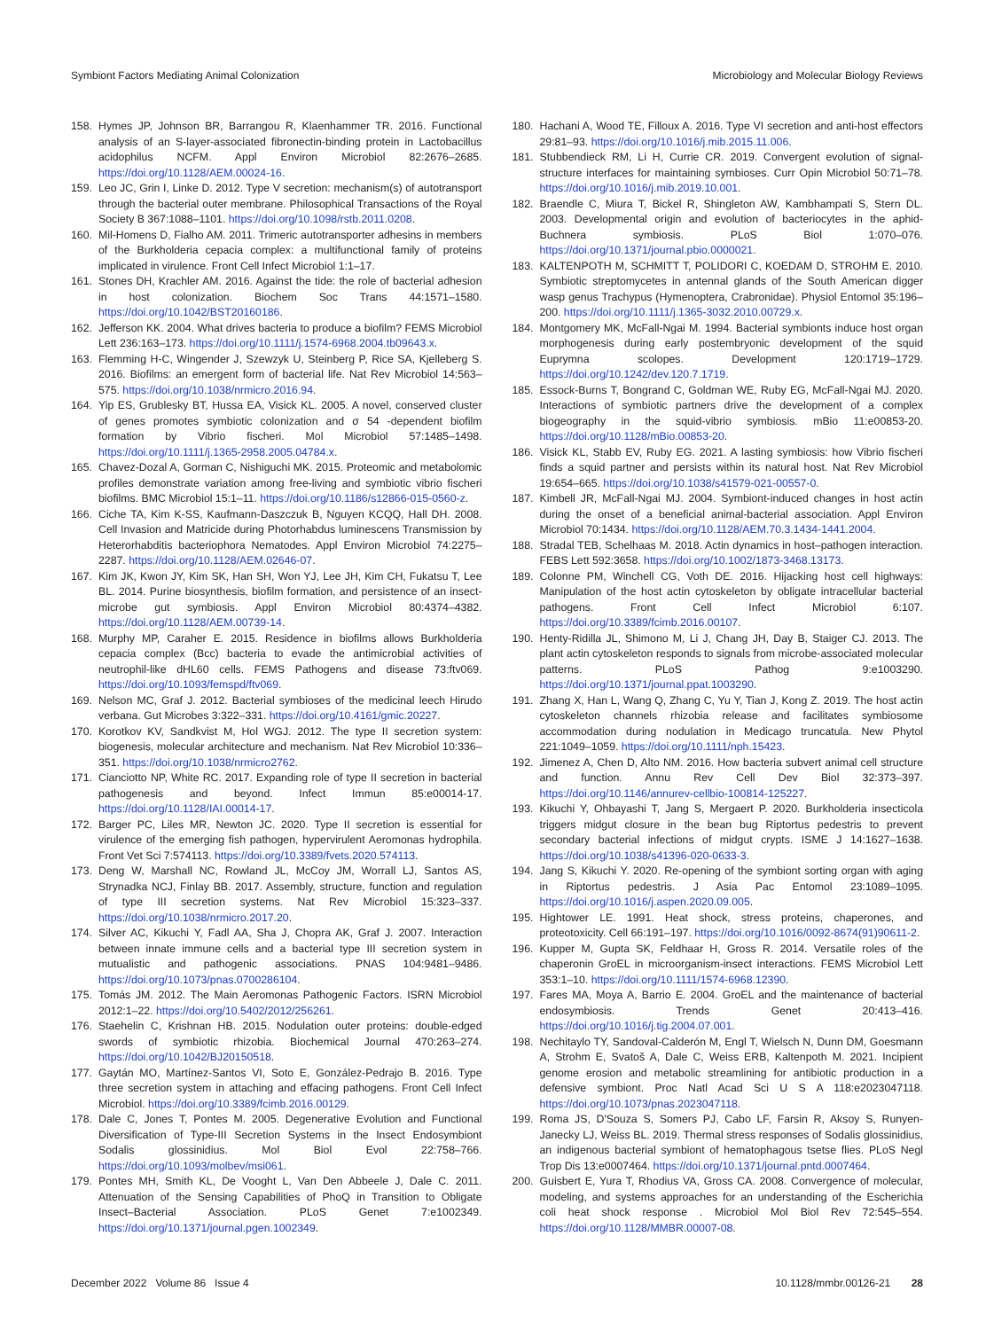Symbiont Factors Mediating Animal Colonization Microbiology and Molecular Biology Reviews
158. Hymes JP, Johnson BR, Barrangou R, Klaenhammer TR. 2016. Functional analysis of an S-layer-associated fibronectin-binding protein in Lactobacillus acidophilus NCFM. Appl Environ Microbiol 82:2676–2685. https://doi.org/10.1128/AEM.00024-16.
159. Leo JC, Grin I, Linke D. 2012. Type V secretion: mechanism(s) of autotransport through the bacterial outer membrane. Philosophical Transactions of the Royal Society B 367:1088–1101. https://doi.org/10.1098/rstb.2011.0208.
160. Mil-Homens D, Fialho AM. 2011. Trimeric autotransporter adhesins in members of the Burkholderia cepacia complex: a multifunctional family of proteins implicated in virulence. Front Cell Infect Microbiol 1:1–17.
161. Stones DH, Krachler AM. 2016. Against the tide: the role of bacterial adhesion in host colonization. Biochem Soc Trans 44:1571–1580. https://doi.org/10.1042/BST20160186.
162. Jefferson KK. 2004. What drives bacteria to produce a biofilm? FEMS Microbiol Lett 236:163–173. https://doi.org/10.1111/j.1574-6968.2004.tb09643.x.
163. Flemming H-C, Wingender J, Szewzyk U, Steinberg P, Rice SA, Kjelleberg S. 2016. Biofilms: an emergent form of bacterial life. Nat Rev Microbiol 14:563–575. https://doi.org/10.1038/nrmicro.2016.94.
164. Yip ES, Grublesky BT, Hussa EA, Visick KL. 2005. A novel, conserved cluster of genes promotes symbiotic colonization and σ 54 -dependent biofilm formation by Vibrio fischeri. Mol Microbiol 57:1485–1498. https://doi.org/10.1111/j.1365-2958.2005.04784.x.
165. Chavez-Dozal A, Gorman C, Nishiguchi MK. 2015. Proteomic and metabolomic profiles demonstrate variation among free-living and symbiotic vibrio fischeri biofilms. BMC Microbiol 15:1–11. https://doi.org/10.1186/s12866-015-0560-z.
166. Ciche TA, Kim K-SS, Kaufmann-Daszczuk B, Nguyen KCQQ, Hall DH. 2008. Cell Invasion and Matricide during Photorhabdus luminescens Transmission by Heterorhabditis bacteriophora Nematodes. Appl Environ Microbiol 74:2275–2287. https://doi.org/10.1128/AEM.02646-07.
167. Kim JK, Kwon JY, Kim SK, Han SH, Won YJ, Lee JH, Kim CH, Fukatsu T, Lee BL. 2014. Purine biosynthesis, biofilm formation, and persistence of an insect-microbe gut symbiosis. Appl Environ Microbiol 80:4374–4382. https://doi.org/10.1128/AEM.00739-14.
168. Murphy MP, Caraher E. 2015. Residence in biofilms allows Burkholderia cepacia complex (Bcc) bacteria to evade the antimicrobial activities of neutrophil-like dHL60 cells. FEMS Pathogens and disease 73:ftv069. https://doi.org/10.1093/femspd/ftv069.
169. Nelson MC, Graf J. 2012. Bacterial symbioses of the medicinal leech Hirudo verbana. Gut Microbes 3:322–331. https://doi.org/10.4161/gmic.20227.
170. Korotkov KV, Sandkvist M, Hol WGJ. 2012. The type II secretion system: biogenesis, molecular architecture and mechanism. Nat Rev Microbiol 10:336–351. https://doi.org/10.1038/nrmicro2762.
171. Cianciotto NP, White RC. 2017. Expanding role of type II secretion in bacterial pathogenesis and beyond. Infect Immun 85:e00014-17. https://doi.org/10.1128/IAI.00014-17.
172. Barger PC, Liles MR, Newton JC. 2020. Type II secretion is essential for virulence of the emerging fish pathogen, hypervirulent Aeromonas hydrophila. Front Vet Sci 7:574113. https://doi.org/10.3389/fvets.2020.574113.
173. Deng W, Marshall NC, Rowland JL, McCoy JM, Worrall LJ, Santos AS, Strynadka NCJ, Finlay BB. 2017. Assembly, structure, function and regulation of type III secretion systems. Nat Rev Microbiol 15:323–337. https://doi.org/10.1038/nrmicro.2017.20.
174. Silver AC, Kikuchi Y, Fadl AA, Sha J, Chopra AK, Graf J. 2007. Interaction between innate immune cells and a bacterial type III secretion system in mutualistic and pathogenic associations. PNAS 104:9481–9486. https://doi.org/10.1073/pnas.0700286104.
175. Tomás JM. 2012. The Main Aeromonas Pathogenic Factors. ISRN Microbiol 2012:1–22. https://doi.org/10.5402/2012/256261.
176. Staehelin C, Krishnan HB. 2015. Nodulation outer proteins: double-edged swords of symbiotic rhizobia. Biochemical Journal 470:263–274. https://doi.org/10.1042/BJ20150518.
177. Gaytán MO, Martínez-Santos VI, Soto E, González-Pedrajo B. 2016. Type three secretion system in attaching and effacing pathogens. Front Cell Infect Microbiol. https://doi.org/10.3389/fcimb.2016.00129.
178. Dale C, Jones T, Pontes M. 2005. Degenerative Evolution and Functional Diversification of Type-III Secretion Systems in the Insect Endosymbiont Sodalis glossinidius. Mol Biol Evol 22:758–766. https://doi.org/10.1093/molbev/msi061.
179. Pontes MH, Smith KL, De Vooght L, Van Den Abbeele J, Dale C. 2011. Attenuation of the Sensing Capabilities of PhoQ in Transition to Obligate Insect–Bacterial Association. PLoS Genet 7:e1002349. https://doi.org/10.1371/journal.pgen.1002349.
180. Hachani A, Wood TE, Filloux A. 2016. Type VI secretion and anti-host effectors 29:81–93. https://doi.org/10.1016/j.mib.2015.11.006.
181. Stubbendieck RM, Li H, Currie CR. 2019. Convergent evolution of signal-structure interfaces for maintaining symbioses. Curr Opin Microbiol 50:71–78. https://doi.org/10.1016/j.mib.2019.10.001.
182. Braendle C, Miura T, Bickel R, Shingleton AW, Kambhampati S, Stern DL. 2003. Developmental origin and evolution of bacteriocytes in the aphid-Buchnera symbiosis. PLoS Biol 1:070–076. https://doi.org/10.1371/journal.pbio.0000021.
183. KALTENPOTH M, SCHMITT T, POLIDORI C, KOEDAM D, STROHM E. 2010. Symbiotic streptomycetes in antennal glands of the South American digger wasp genus Trachypus (Hymenoptera, Crabronidae). Physiol Entomol 35:196–200. https://doi.org/10.1111/j.1365-3032.2010.00729.x.
184. Montgomery MK, McFall-Ngai M. 1994. Bacterial symbionts induce host organ morphogenesis during early postembryonic development of the squid Euprymna scolopes. Development 120:1719–1729. https://doi.org/10.1242/dev.120.7.1719.
185. Essock-Burns T, Bongrand C, Goldman WE, Ruby EG, McFall-Ngai MJ. 2020. Interactions of symbiotic partners drive the development of a complex biogeography in the squid-vibrio symbiosis. mBio 11:e00853-20. https://doi.org/10.1128/mBio.00853-20.
186. Visick KL, Stabb EV, Ruby EG. 2021. A lasting symbiosis: how Vibrio fischeri finds a squid partner and persists within its natural host. Nat Rev Microbiol 19:654–665. https://doi.org/10.1038/s41579-021-00557-0.
187. Kimbell JR, McFall-Ngai MJ. 2004. Symbiont-induced changes in host actin during the onset of a beneficial animal-bacterial association. Appl Environ Microbiol 70:1434. https://doi.org/10.1128/AEM.70.3.1434-1441.2004.
188. Stradal TEB, Schelhaas M. 2018. Actin dynamics in host–pathogen interaction. FEBS Lett 592:3658. https://doi.org/10.1002/1873-3468.13173.
189. Colonne PM, Winchell CG, Voth DE. 2016. Hijacking host cell highways: Manipulation of the host actin cytoskeleton by obligate intracellular bacterial pathogens. Front Cell Infect Microbiol 6:107. https://doi.org/10.3389/fcimb.2016.00107.
190. Henty-Ridilla JL, Shimono M, Li J, Chang JH, Day B, Staiger CJ. 2013. The plant actin cytoskeleton responds to signals from microbe-associated molecular patterns. PLoS Pathog 9:e1003290. https://doi.org/10.1371/journal.ppat.1003290.
191. Zhang X, Han L, Wang Q, Zhang C, Yu Y, Tian J, Kong Z. 2019. The host actin cytoskeleton channels rhizobia release and facilitates symbiosome accommodation during nodulation in Medicago truncatula. New Phytol 221:1049–1059. https://doi.org/10.1111/nph.15423.
192. Jimenez A, Chen D, Alto NM. 2016. How bacteria subvert animal cell structure and function. Annu Rev Cell Dev Biol 32:373–397. https://doi.org/10.1146/annurev-cellbio-100814-125227.
193. Kikuchi Y, Ohbayashi T, Jang S, Mergaert P. 2020. Burkholderia insecticola triggers midgut closure in the bean bug Riptortus pedestris to prevent secondary bacterial infections of midgut crypts. ISME J 14:1627–1638. https://doi.org/10.1038/s41396-020-0633-3.
194. Jang S, Kikuchi Y. 2020. Re-opening of the symbiont sorting organ with aging in Riptortus pedestris. J Asia Pac Entomol 23:1089–1095. https://doi.org/10.1016/j.aspen.2020.09.005.
195. Hightower LE. 1991. Heat shock, stress proteins, chaperones, and proteotoxicity. Cell 66:191–197. https://doi.org/10.1016/0092-8674(91)90611-2.
196. Kupper M, Gupta SK, Feldhaar H, Gross R. 2014. Versatile roles of the chaperonin GroEL in microorganism-insect interactions. FEMS Microbiol Lett 353:1–10. https://doi.org/10.1111/1574-6968.12390.
197. Fares MA, Moya A, Barrio E. 2004. GroEL and the maintenance of bacterial endosymbiosis. Trends Genet 20:413–416. https://doi.org/10.1016/j.tig.2004.07.001.
198. Nechitaylo TY, Sandoval-Calderón M, Engl T, Wielsch N, Dunn DM, Goesmann A, Strohm E, Svatoš A, Dale C, Weiss ERB, Kaltenpoth M. 2021. Incipient genome erosion and metabolic streamlining for antibiotic production in a defensive symbiont. Proc Natl Acad Sci U S A 118:e2023047118. https://doi.org/10.1073/pnas.2023047118.
199. Roma JS, D'Souza S, Somers PJ, Cabo LF, Farsin R, Aksoy S, Runyen-Janecky LJ, Weiss BL. 2019. Thermal stress responses of Sodalis glossinidius, an indigenous bacterial symbiont of hematophagous tsetse flies. PLoS Negl Trop Dis 13:e0007464. https://doi.org/10.1371/journal.pntd.0007464.
200. Guisbert E, Yura T, Rhodius VA, Gross CA. 2008. Convergence of molecular, modeling, and systems approaches for an understanding of the Escherichia coli heat shock response . Microbiol Mol Biol Rev 72:545–554. https://doi.org/10.1128/MMBR.00007-08.
December 2022 Volume 86 Issue 4 10.1128/mmbr.00126-21 28